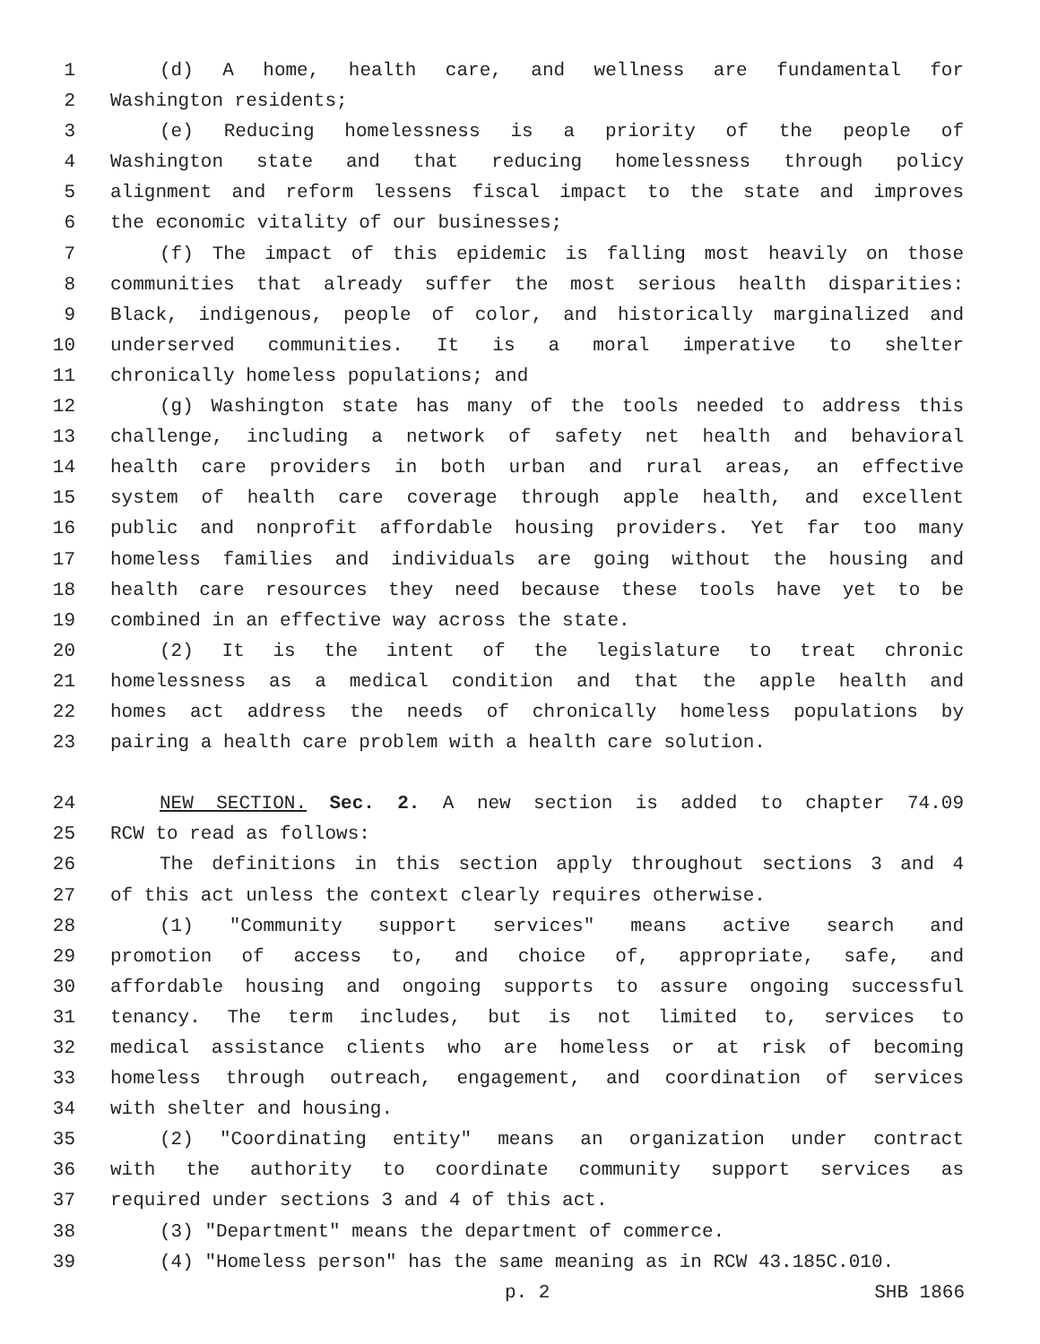1 (d) A home, health care, and wellness are fundamental for
2 Washington residents;
3 (e) Reducing homelessness is a priority of the people of
4 Washington state and that reducing homelessness through policy
5 alignment and reform lessens fiscal impact to the state and improves
6 the economic vitality of our businesses;
7 (f) The impact of this epidemic is falling most heavily on those
8 communities that already suffer the most serious health disparities:
9 Black, indigenous, people of color, and historically marginalized and
10 underserved communities. It is a moral imperative to shelter
11 chronically homeless populations; and
12 (g) Washington state has many of the tools needed to address this
13 challenge, including a network of safety net health and behavioral
14 health care providers in both urban and rural areas, an effective
15 system of health care coverage through apple health, and excellent
16 public and nonprofit affordable housing providers. Yet far too many
17 homeless families and individuals are going without the housing and
18 health care resources they need because these tools have yet to be
19 combined in an effective way across the state.
20 (2) It is the intent of the legislature to treat chronic
21 homelessness as a medical condition and that the apple health and
22 homes act address the needs of chronically homeless populations by
23 pairing a health care problem with a health care solution.
24 NEW SECTION. Sec. 2. A new section is added to chapter 74.09
25 RCW to read as follows:
26 The definitions in this section apply throughout sections 3 and 4
27 of this act unless the context clearly requires otherwise.
28 (1) "Community support services" means active search and
29 promotion of access to, and choice of, appropriate, safe, and
30 affordable housing and ongoing supports to assure ongoing successful
31 tenancy. The term includes, but is not limited to, services to
32 medical assistance clients who are homeless or at risk of becoming
33 homeless through outreach, engagement, and coordination of services
34 with shelter and housing.
35 (2) "Coordinating entity" means an organization under contract
36 with the authority to coordinate community support services as
37 required under sections 3 and 4 of this act.
38 (3) "Department" means the department of commerce.
39 (4) "Homeless person" has the same meaning as in RCW 43.185C.010.
p. 2 SHB 1866